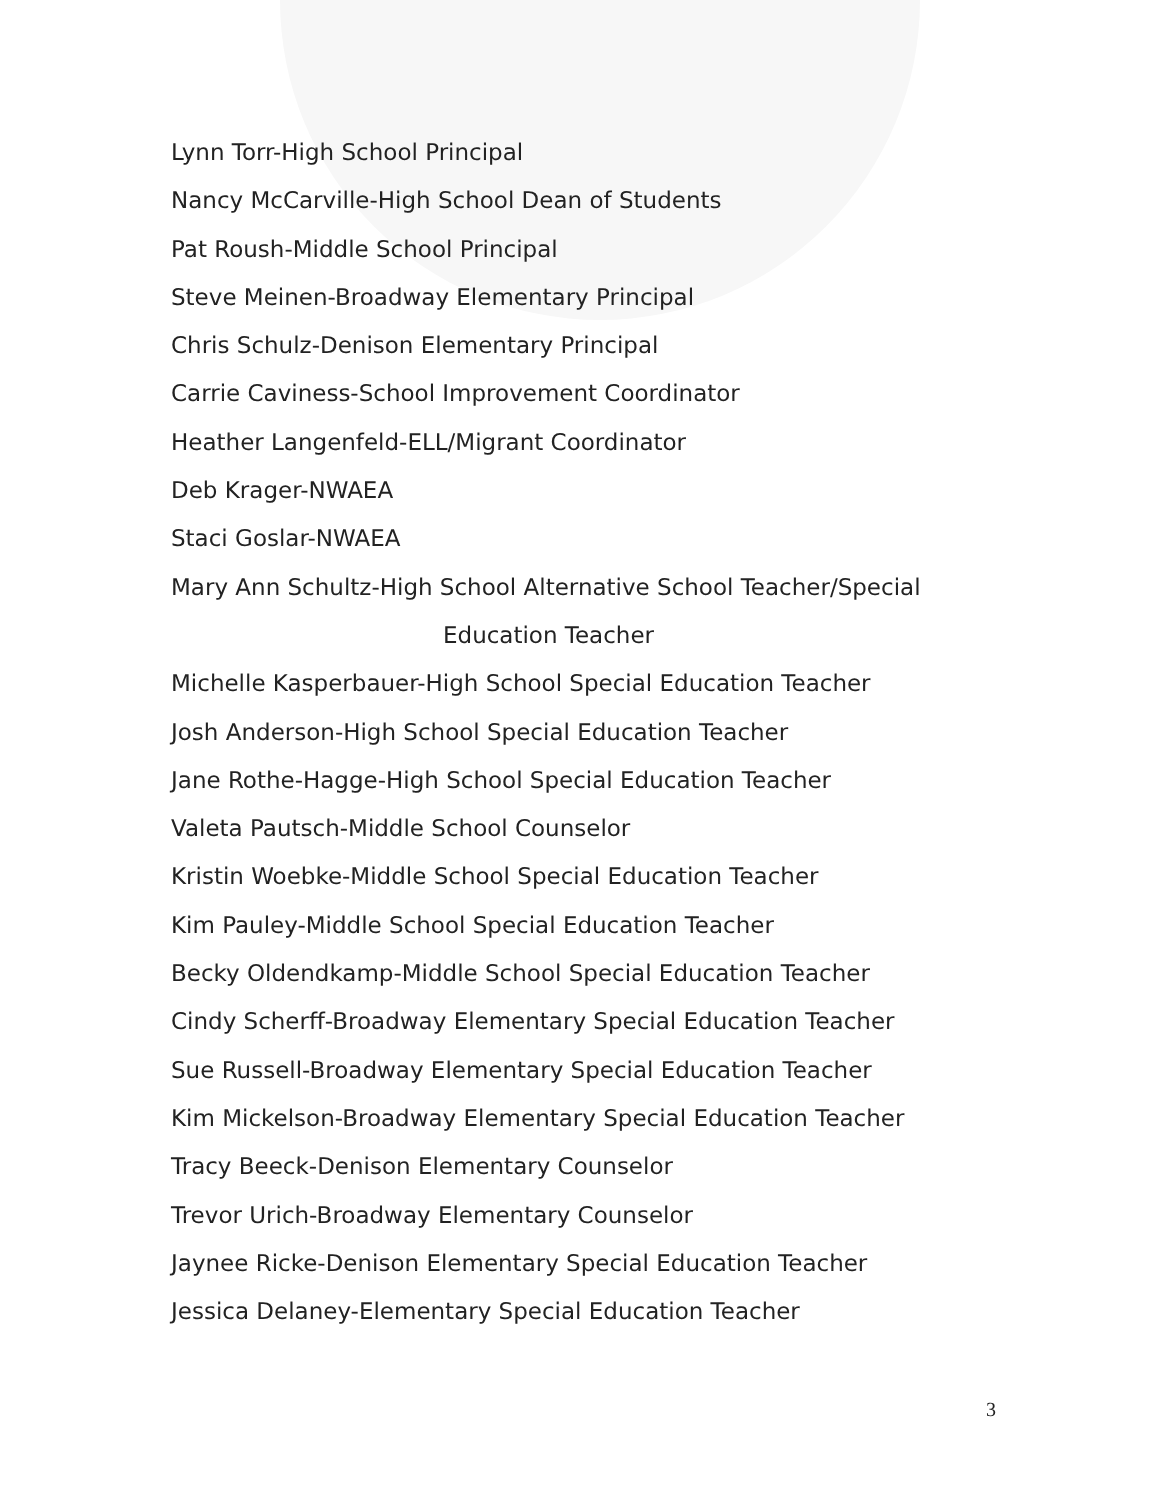Lynn Torr-High School Principal
Nancy McCarville-High School Dean of Students
Pat Roush-Middle School Principal
Steve Meinen-Broadway Elementary Principal
Chris Schulz-Denison Elementary Principal
Carrie Caviness-School Improvement Coordinator
Heather Langenfeld-ELL/Migrant Coordinator
Deb Krager-NWAEA
Staci Goslar-NWAEA
Mary Ann Schultz-High School Alternative School Teacher/Special
Education Teacher
Michelle Kasperbauer-High School Special Education Teacher
Josh Anderson-High School Special Education Teacher
Jane Rothe-Hagge-High School Special Education Teacher
Valeta Pautsch-Middle School Counselor
Kristin Woebke-Middle School Special Education Teacher
Kim Pauley-Middle School Special Education Teacher
Becky Oldendkamp-Middle School Special Education Teacher
Cindy Scherff-Broadway Elementary Special Education Teacher
Sue Russell-Broadway Elementary Special Education Teacher
Kim Mickelson-Broadway Elementary Special Education Teacher
Tracy Beeck-Denison Elementary Counselor
Trevor Urich-Broadway Elementary Counselor
Jaynee Ricke-Denison Elementary Special Education Teacher
Jessica Delaney-Elementary Special Education Teacher
3